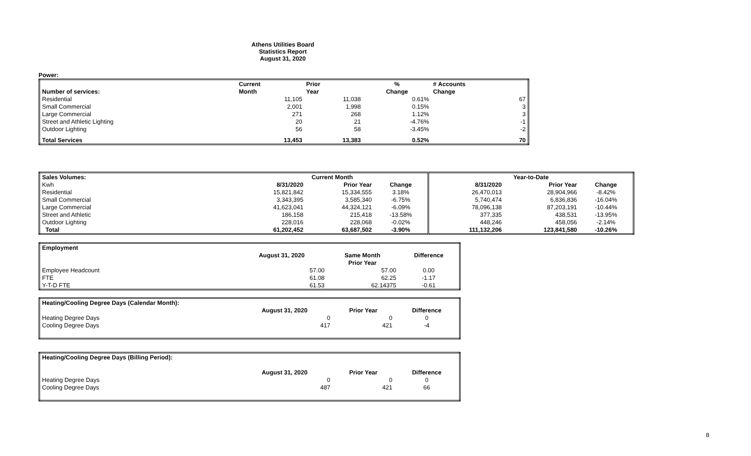Athens Utilities Board
Statistics Report
August 31, 2020
Power:
| | Current | Prior | % | # Accounts |
| --- | --- | --- | --- | --- |
| Number of services: | Month | Year | Change | Change |
| Residential | 11,105 | 11,038 | 0.61% | 67 |
| Small Commercial | 2,001 | 1,998 | 0.15% | 3 |
| Large Commercial | 271 | 268 | 1.12% | 3 |
| Street and Athletic Lighting | 20 | 21 | -4.76% | -1 |
| Outdoor Lighting | 56 | 58 | -3.45% | -2 |
| Total Services | 13,453 | 13,383 | 0.52% | 70 |
| Sales Volumes: | Current Month | | | Year-to-Date | | |
| --- | --- | --- | --- | --- | --- | --- |
| Kwh | 8/31/2020 | Prior Year | Change | 8/31/2020 | Prior Year | Change |
| Residential | 15,821,842 | 15,334,555 | 3.18% | 26,470,013 | 28,904,966 | -8.42% |
| Small Commercial | 3,343,395 | 3,585,340 | -6.75% | 5,740,474 | 6,836,836 | -16.04% |
| Large Commercial | 41,623,041 | 44,324,121 | -6.09% | 78,096,138 | 87,203,191 | -10.44% |
| Street and Athletic | 186,158 | 215,418 | -13.58% | 377,335 | 438,531 | -13.95% |
| Outdoor Lighting | 228,016 | 228,068 | -0.02% | 448,246 | 458,056 | -2.14% |
| Total | 61,202,452 | 63,687,502 | -3.90% | 111,132,206 | 123,841,580 | -10.26% |
| Employment | | | |
| | August 31, 2020 | Same Month | Difference |
| | | Prior Year | |
| Employee Headcount | 57.00 | 57.00 | 0.00 |
| FTE | 61.08 | 62.25 | -1.17 |
| Y-T-D FTE | 61.53 | 62.14375 | -0.61 |
| Heating/Cooling Degree Days (Calendar Month): | | | |
| | August 31, 2020 | Prior Year | Difference |
| Heating Degree Days | 0 | 0 | 0 |
| Cooling Degree Days | 417 | 421 | -4 |
| Heating/Cooling Degree Days (Billing Period): | | | |
| | August 31, 2020 | Prior Year | Difference |
| Heating Degree Days | 0 | 0 | 0 |
| Cooling Degree Days | 487 | 421 | 66 |
8